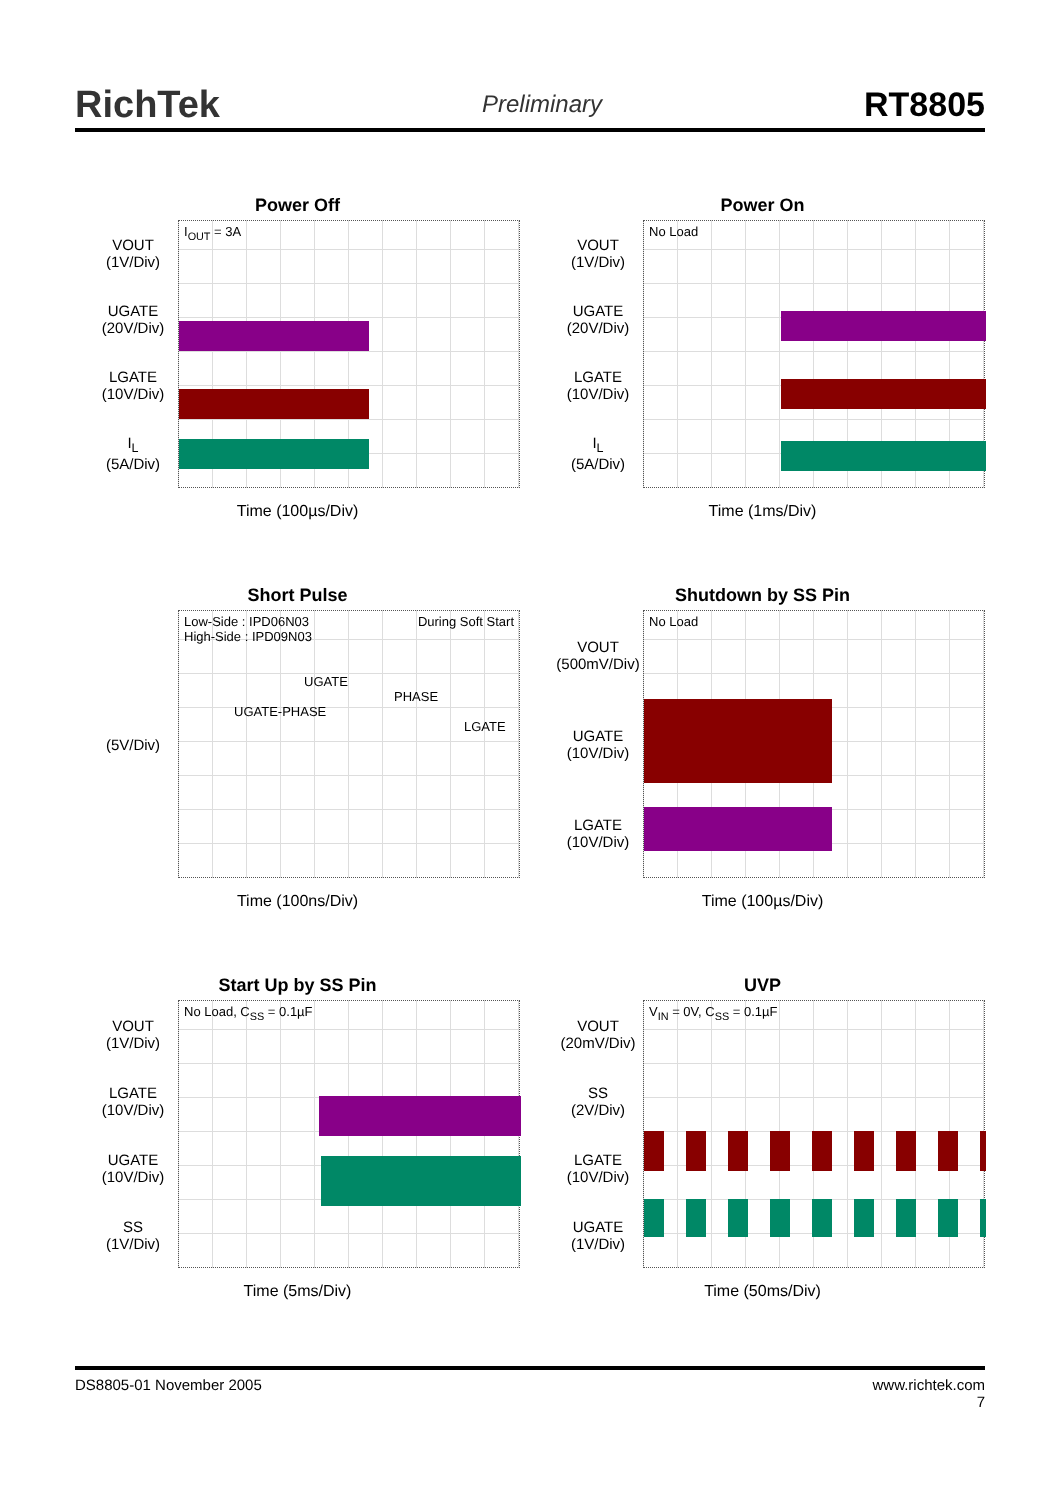RichTek Preliminary RT8805
Power Off
VOUT
(1V/Div)
UGATE
(20V/Div)
LGATE
(10V/Div)
I<sub>L</sub>
(5A/Div)
I<sub>OUT</sub> = 3A
Time (100µs/Div)
Power On
VOUT
(1V/Div)
UGATE
(20V/Div)
LGATE
(10V/Div)
I<sub>L</sub>
(5A/Div)
No Load
Time (1ms/Div)
Short Pulse
(5V/Div)
Low-Side : IPD06N03 During Soft Start
High-Side : IPD09N03
UGATE
PHASE
UGATE-PHASE
LGATE
Time (100ns/Div)
Shutdown by SS Pin
VOUT
(500mV/Div)
UGATE
(10V/Div)
LGATE
(10V/Div)
No Load
Time (100µs/Div)
Start Up by SS Pin
VOUT
(1V/Div)
LGATE
(10V/Div)
UGATE
(10V/Div)
SS
(1V/Div)
No Load, C<sub>SS</sub> = 0.1µF
Time (5ms/Div)
UVP
VOUT
(20mV/Div)
SS
(2V/Div)
LGATE
(10V/Div)
UGATE
(1V/Div)
V<sub>IN</sub> = 0V, C<sub>SS</sub> = 0.1µF
Time (50ms/Div)
DS8805-01 November 2005 www.richtek.com
7